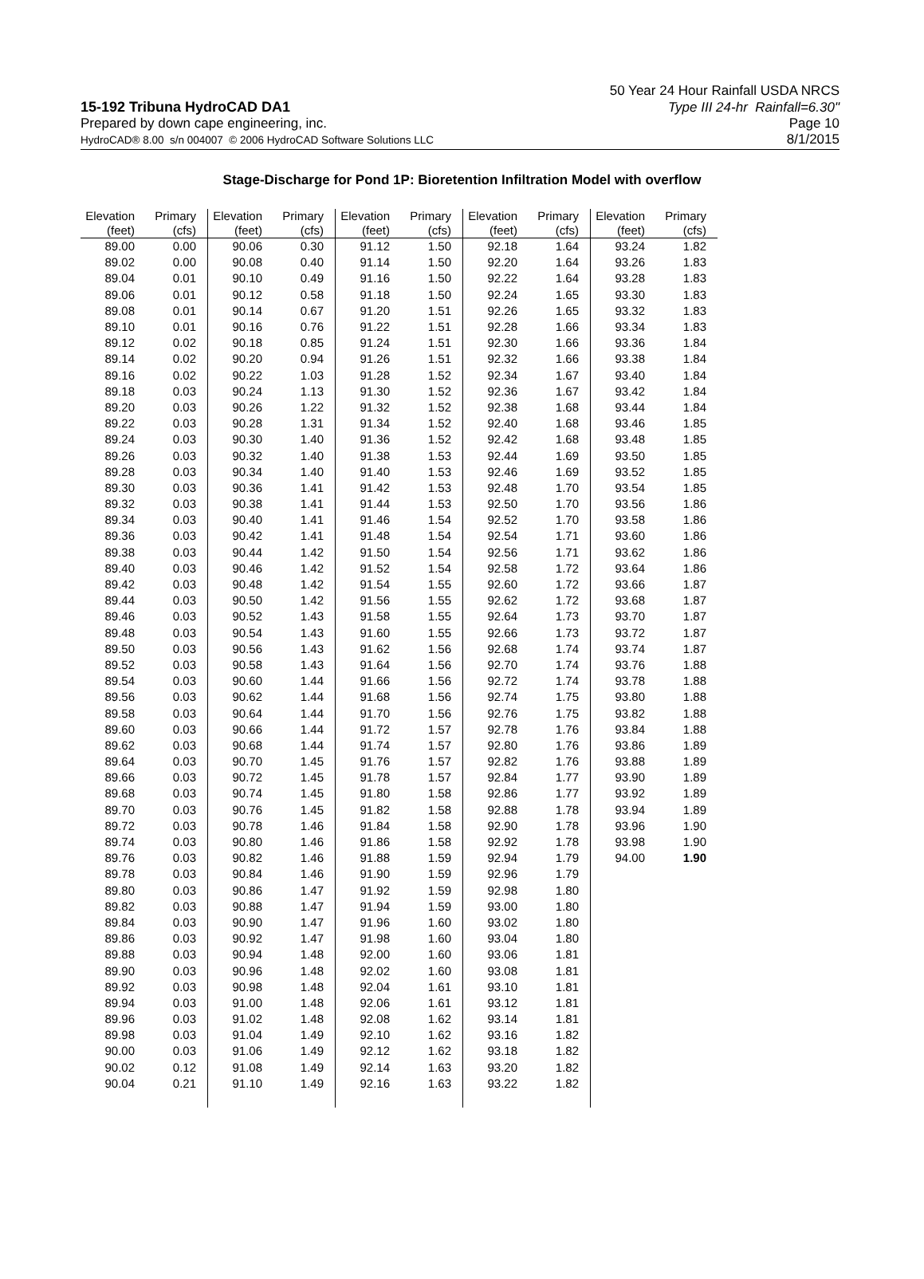50 Year 24 Hour Rainfall USDA NRCS
15-192 Tribuna HydroCAD DA1 Type III 24-hr Rainfall=6.30"
Prepared by down cape engineering, inc. Page 10
HydroCAD® 8.00 s/n 004007 © 2006 HydroCAD Software Solutions LLC 8/1/2015
Stage-Discharge for Pond 1P: Bioretention Infiltration Model with overflow
| Elevation | Primary | Elevation | Primary | Elevation | Primary | Elevation | Primary | Elevation | Primary |
| --- | --- | --- | --- | --- | --- | --- | --- | --- | --- |
| (feet) | (cfs) | (feet) | (cfs) | (feet) | (cfs) | (feet) | (cfs) | (feet) | (cfs) |
| 89.00 | 0.00 | 90.06 | 0.30 | 91.12 | 1.50 | 92.18 | 1.64 | 93.24 | 1.82 |
| 89.02 | 0.00 | 90.08 | 0.40 | 91.14 | 1.50 | 92.20 | 1.64 | 93.26 | 1.83 |
| 89.04 | 0.01 | 90.10 | 0.49 | 91.16 | 1.50 | 92.22 | 1.64 | 93.28 | 1.83 |
| 89.06 | 0.01 | 90.12 | 0.58 | 91.18 | 1.50 | 92.24 | 1.65 | 93.30 | 1.83 |
| 89.08 | 0.01 | 90.14 | 0.67 | 91.20 | 1.51 | 92.26 | 1.65 | 93.32 | 1.83 |
| 89.10 | 0.01 | 90.16 | 0.76 | 91.22 | 1.51 | 92.28 | 1.66 | 93.34 | 1.83 |
| 89.12 | 0.02 | 90.18 | 0.85 | 91.24 | 1.51 | 92.30 | 1.66 | 93.36 | 1.84 |
| 89.14 | 0.02 | 90.20 | 0.94 | 91.26 | 1.51 | 92.32 | 1.66 | 93.38 | 1.84 |
| 89.16 | 0.02 | 90.22 | 1.03 | 91.28 | 1.52 | 92.34 | 1.67 | 93.40 | 1.84 |
| 89.18 | 0.03 | 90.24 | 1.13 | 91.30 | 1.52 | 92.36 | 1.67 | 93.42 | 1.84 |
| 89.20 | 0.03 | 90.26 | 1.22 | 91.32 | 1.52 | 92.38 | 1.68 | 93.44 | 1.84 |
| 89.22 | 0.03 | 90.28 | 1.31 | 91.34 | 1.52 | 92.40 | 1.68 | 93.46 | 1.85 |
| 89.24 | 0.03 | 90.30 | 1.40 | 91.36 | 1.52 | 92.42 | 1.68 | 93.48 | 1.85 |
| 89.26 | 0.03 | 90.32 | 1.40 | 91.38 | 1.53 | 92.44 | 1.69 | 93.50 | 1.85 |
| 89.28 | 0.03 | 90.34 | 1.40 | 91.40 | 1.53 | 92.46 | 1.69 | 93.52 | 1.85 |
| 89.30 | 0.03 | 90.36 | 1.41 | 91.42 | 1.53 | 92.48 | 1.70 | 93.54 | 1.85 |
| 89.32 | 0.03 | 90.38 | 1.41 | 91.44 | 1.53 | 92.50 | 1.70 | 93.56 | 1.86 |
| 89.34 | 0.03 | 90.40 | 1.41 | 91.46 | 1.54 | 92.52 | 1.70 | 93.58 | 1.86 |
| 89.36 | 0.03 | 90.42 | 1.41 | 91.48 | 1.54 | 92.54 | 1.71 | 93.60 | 1.86 |
| 89.38 | 0.03 | 90.44 | 1.42 | 91.50 | 1.54 | 92.56 | 1.71 | 93.62 | 1.86 |
| 89.40 | 0.03 | 90.46 | 1.42 | 91.52 | 1.54 | 92.58 | 1.72 | 93.64 | 1.86 |
| 89.42 | 0.03 | 90.48 | 1.42 | 91.54 | 1.55 | 92.60 | 1.72 | 93.66 | 1.87 |
| 89.44 | 0.03 | 90.50 | 1.42 | 91.56 | 1.55 | 92.62 | 1.72 | 93.68 | 1.87 |
| 89.46 | 0.03 | 90.52 | 1.43 | 91.58 | 1.55 | 92.64 | 1.73 | 93.70 | 1.87 |
| 89.48 | 0.03 | 90.54 | 1.43 | 91.60 | 1.55 | 92.66 | 1.73 | 93.72 | 1.87 |
| 89.50 | 0.03 | 90.56 | 1.43 | 91.62 | 1.56 | 92.68 | 1.74 | 93.74 | 1.87 |
| 89.52 | 0.03 | 90.58 | 1.43 | 91.64 | 1.56 | 92.70 | 1.74 | 93.76 | 1.88 |
| 89.54 | 0.03 | 90.60 | 1.44 | 91.66 | 1.56 | 92.72 | 1.74 | 93.78 | 1.88 |
| 89.56 | 0.03 | 90.62 | 1.44 | 91.68 | 1.56 | 92.74 | 1.75 | 93.80 | 1.88 |
| 89.58 | 0.03 | 90.64 | 1.44 | 91.70 | 1.56 | 92.76 | 1.75 | 93.82 | 1.88 |
| 89.60 | 0.03 | 90.66 | 1.44 | 91.72 | 1.57 | 92.78 | 1.76 | 93.84 | 1.88 |
| 89.62 | 0.03 | 90.68 | 1.44 | 91.74 | 1.57 | 92.80 | 1.76 | 93.86 | 1.89 |
| 89.64 | 0.03 | 90.70 | 1.45 | 91.76 | 1.57 | 92.82 | 1.76 | 93.88 | 1.89 |
| 89.66 | 0.03 | 90.72 | 1.45 | 91.78 | 1.57 | 92.84 | 1.77 | 93.90 | 1.89 |
| 89.68 | 0.03 | 90.74 | 1.45 | 91.80 | 1.58 | 92.86 | 1.77 | 93.92 | 1.89 |
| 89.70 | 0.03 | 90.76 | 1.45 | 91.82 | 1.58 | 92.88 | 1.78 | 93.94 | 1.89 |
| 89.72 | 0.03 | 90.78 | 1.46 | 91.84 | 1.58 | 92.90 | 1.78 | 93.96 | 1.90 |
| 89.74 | 0.03 | 90.80 | 1.46 | 91.86 | 1.58 | 92.92 | 1.78 | 93.98 | 1.90 |
| 89.76 | 0.03 | 90.82 | 1.46 | 91.88 | 1.59 | 92.94 | 1.79 | 94.00 | 1.90 |
| 89.78 | 0.03 | 90.84 | 1.46 | 91.90 | 1.59 | 92.96 | 1.79 | | |
| 89.80 | 0.03 | 90.86 | 1.47 | 91.92 | 1.59 | 92.98 | 1.80 | | |
| 89.82 | 0.03 | 90.88 | 1.47 | 91.94 | 1.59 | 93.00 | 1.80 | | |
| 89.84 | 0.03 | 90.90 | 1.47 | 91.96 | 1.60 | 93.02 | 1.80 | | |
| 89.86 | 0.03 | 90.92 | 1.47 | 91.98 | 1.60 | 93.04 | 1.80 | | |
| 89.88 | 0.03 | 90.94 | 1.48 | 92.00 | 1.60 | 93.06 | 1.81 | | |
| 89.90 | 0.03 | 90.96 | 1.48 | 92.02 | 1.60 | 93.08 | 1.81 | | |
| 89.92 | 0.03 | 90.98 | 1.48 | 92.04 | 1.61 | 93.10 | 1.81 | | |
| 89.94 | 0.03 | 91.00 | 1.48 | 92.06 | 1.61 | 93.12 | 1.81 | | |
| 89.96 | 0.03 | 91.02 | 1.48 | 92.08 | 1.62 | 93.14 | 1.81 | | |
| 89.98 | 0.03 | 91.04 | 1.49 | 92.10 | 1.62 | 93.16 | 1.82 | | |
| 90.00 | 0.03 | 91.06 | 1.49 | 92.12 | 1.62 | 93.18 | 1.82 | | |
| 90.02 | 0.12 | 91.08 | 1.49 | 92.14 | 1.63 | 93.20 | 1.82 | | |
| 90.04 | 0.21 | 91.10 | 1.49 | 92.16 | 1.63 | 93.22 | 1.82 | | |